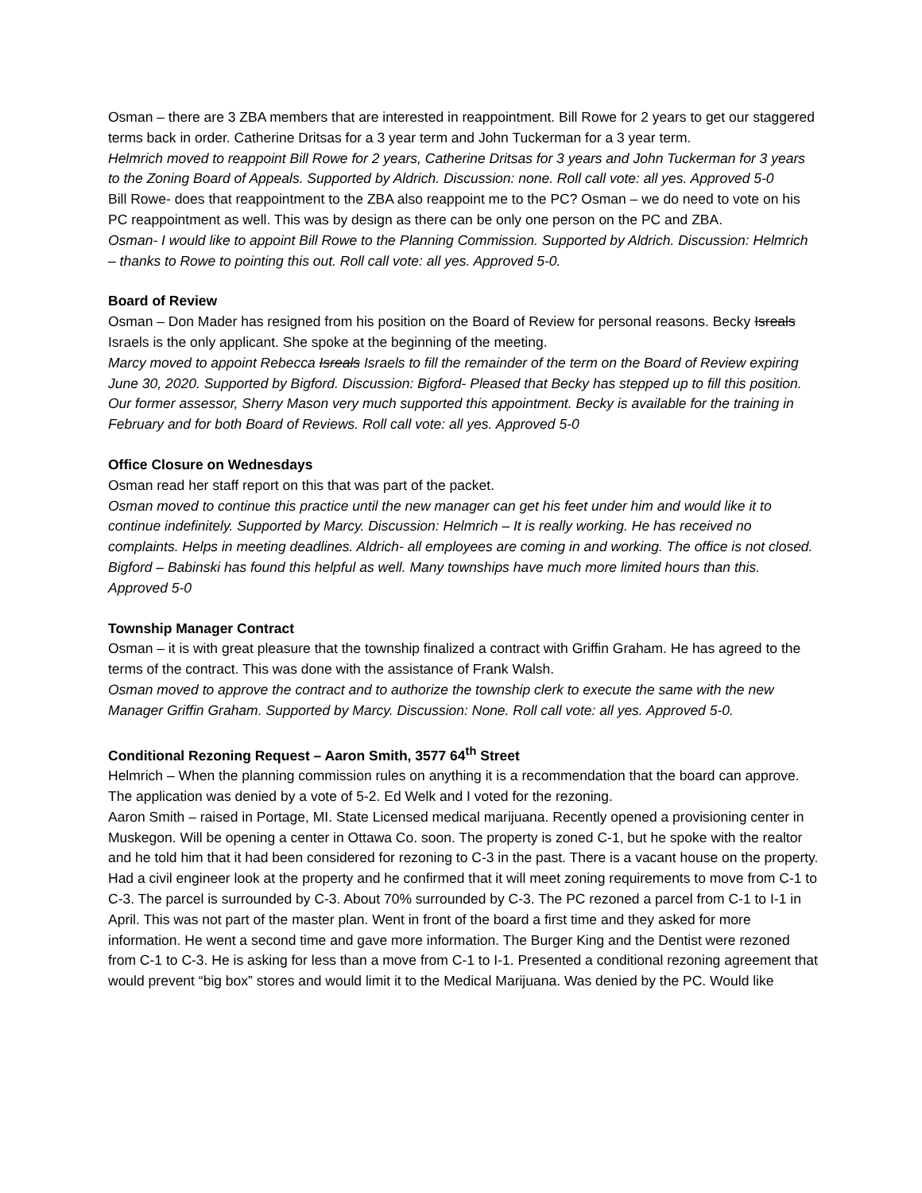Osman – there are 3 ZBA members that are interested in reappointment. Bill Rowe for 2 years to get our staggered terms back in order. Catherine Dritsas for a 3 year term and John Tuckerman for a 3 year term.
Helmrich moved to reappoint Bill Rowe for 2 years, Catherine Dritsas for 3 years and John Tuckerman for 3 years to the Zoning Board of Appeals. Supported by Aldrich. Discussion: none. Roll call vote: all yes. Approved 5-0
Bill Rowe- does that reappointment to the ZBA also reappoint me to the PC? Osman – we do need to vote on his PC reappointment as well. This was by design as there can be only one person on the PC and ZBA.
Osman- I would like to appoint Bill Rowe to the Planning Commission. Supported by Aldrich. Discussion: Helmrich – thanks to Rowe to pointing this out. Roll call vote: all yes. Approved 5-0.
Board of Review
Osman – Don Mader has resigned from his position on the Board of Review for personal reasons. Becky Isreals Israels is the only applicant. She spoke at the beginning of the meeting.
Marcy moved to appoint Rebecca Isreals Israels to fill the remainder of the term on the Board of Review expiring June 30, 2020. Supported by Bigford. Discussion: Bigford- Pleased that Becky has stepped up to fill this position. Our former assessor, Sherry Mason very much supported this appointment. Becky is available for the training in February and for both Board of Reviews. Roll call vote: all yes. Approved 5-0
Office Closure on Wednesdays
Osman read her staff report on this that was part of the packet.
Osman moved to continue this practice until the new manager can get his feet under him and would like it to continue indefinitely. Supported by Marcy. Discussion: Helmrich – It is really working. He has received no complaints. Helps in meeting deadlines. Aldrich- all employees are coming in and working. The office is not closed. Bigford – Babinski has found this helpful as well. Many townships have much more limited hours than this. Approved 5-0
Township Manager Contract
Osman – it is with great pleasure that the township finalized a contract with Griffin Graham. He has agreed to the terms of the contract. This was done with the assistance of Frank Walsh.
Osman moved to approve the contract and to authorize the township clerk to execute the same with the new Manager Griffin Graham. Supported by Marcy. Discussion: None. Roll call vote: all yes. Approved 5-0.
Conditional Rezoning Request – Aaron Smith, 3577 64<sup>th</sup> Street
Helmrich – When the planning commission rules on anything it is a recommendation that the board can approve. The application was denied by a vote of 5-2. Ed Welk and I voted for the rezoning.
Aaron Smith – raised in Portage, MI. State Licensed medical marijuana. Recently opened a provisioning center in Muskegon. Will be opening a center in Ottawa Co. soon. The property is zoned C-1, but he spoke with the realtor and he told him that it had been considered for rezoning to C-3 in the past. There is a vacant house on the property. Had a civil engineer look at the property and he confirmed that it will meet zoning requirements to move from C-1 to C-3. The parcel is surrounded by C-3. About 70% surrounded by C-3. The PC rezoned a parcel from C-1 to I-1 in April. This was not part of the master plan. Went in front of the board a first time and they asked for more information. He went a second time and gave more information. The Burger King and the Dentist were rezoned from C-1 to C-3. He is asking for less than a move from C-1 to I-1. Presented a conditional rezoning agreement that would prevent “big box” stores and would limit it to the Medical Marijuana. Was denied by the PC. Would like